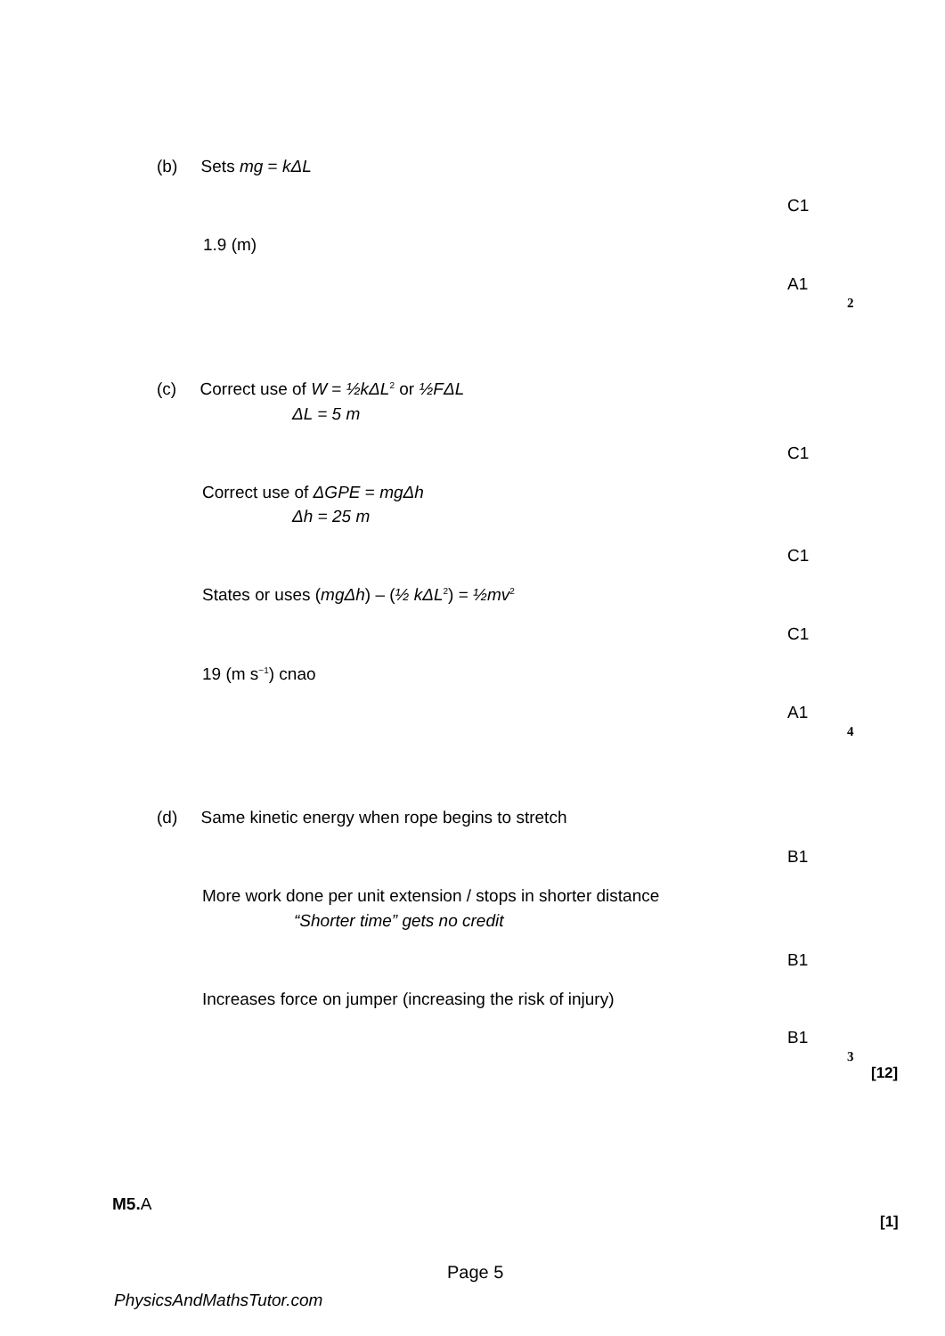(b) Sets mg = kΔL
C1
1.9 (m)
A1
2
(c) Correct use of W = ½kΔL<sup>2</sup> or ½FΔL
ΔL = 5 m
C1
Correct use of ΔGPE = mgΔh
Δh = 25 m
C1
States or uses (mgΔh) – (½ kΔL<sup>2</sup>) = ½mv<sup>2</sup>
C1
19 (m s<sup>−1</sup>) cnao
A1
4
(d) Same kinetic energy when rope begins to stretch
B1
More work done per unit extension / stops in shorter distance
“Shorter time” gets no credit
B1
Increases force on jumper (increasing the risk of injury)
B1
3
[12]
M5. A
[1]
Page 5
PhysicsAndMathsTutor.com